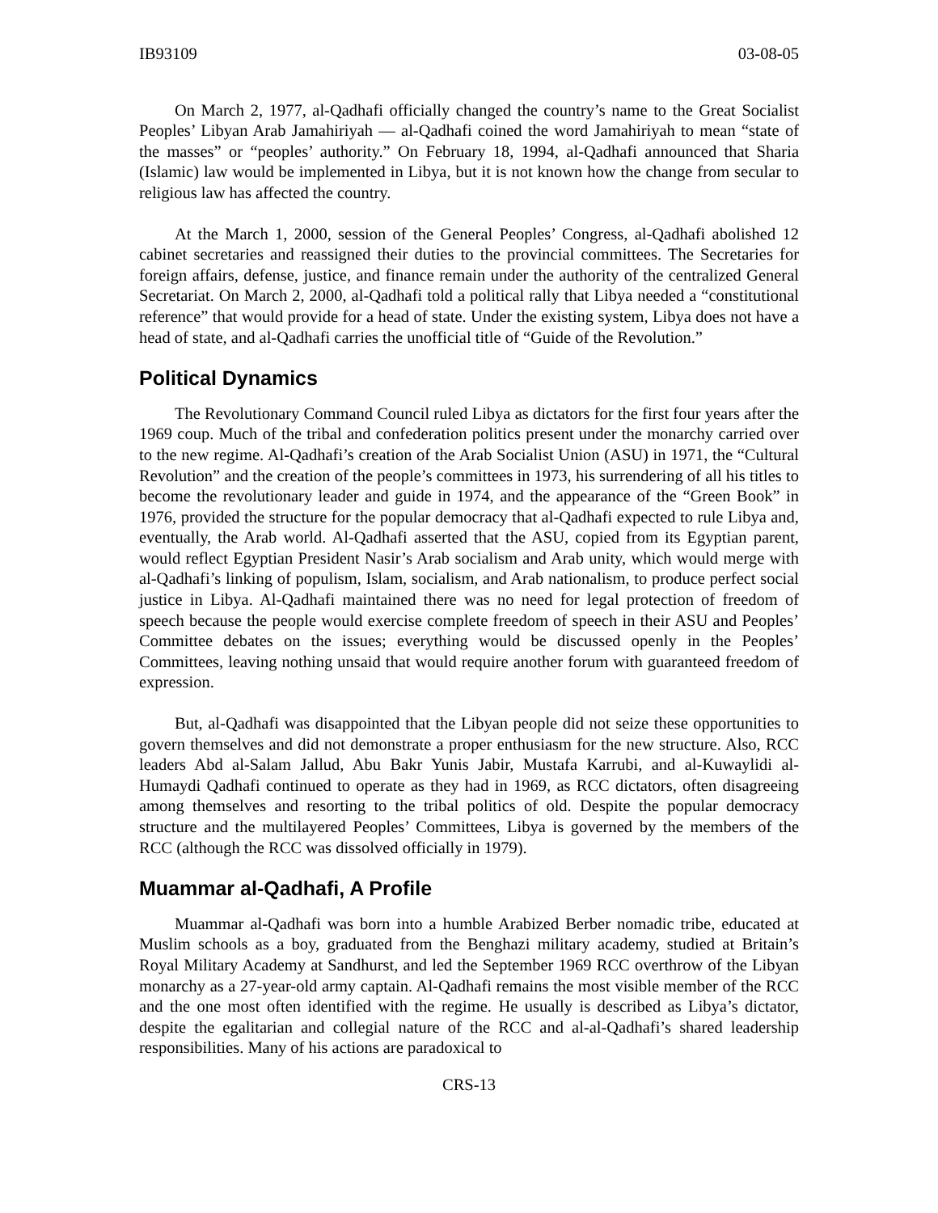IB93109 03-08-05
On March 2, 1977, al-Qadhafi officially changed the country’s name to the Great Socialist Peoples’ Libyan Arab Jamahiriyah — al-Qadhafi coined the word Jamahiriyah to mean “state of the masses” or “peoples’ authority.” On February 18, 1994, al-Qadhafi announced that Sharia (Islamic) law would be implemented in Libya, but it is not known how the change from secular to religious law has affected the country.
At the March 1, 2000, session of the General Peoples’ Congress, al-Qadhafi abolished 12 cabinet secretaries and reassigned their duties to the provincial committees. The Secretaries for foreign affairs, defense, justice, and finance remain under the authority of the centralized General Secretariat. On March 2, 2000, al-Qadhafi told a political rally that Libya needed a “constitutional reference” that would provide for a head of state. Under the existing system, Libya does not have a head of state, and al-Qadhafi carries the unofficial title of “Guide of the Revolution.”
Political Dynamics
The Revolutionary Command Council ruled Libya as dictators for the first four years after the 1969 coup. Much of the tribal and confederation politics present under the monarchy carried over to the new regime. Al-Qadhafi’s creation of the Arab Socialist Union (ASU) in 1971, the “Cultural Revolution” and the creation of the people’s committees in 1973, his surrendering of all his titles to become the revolutionary leader and guide in 1974, and the appearance of the “Green Book” in 1976, provided the structure for the popular democracy that al-Qadhafi expected to rule Libya and, eventually, the Arab world. Al-Qadhafi asserted that the ASU, copied from its Egyptian parent, would reflect Egyptian President Nasir’s Arab socialism and Arab unity, which would merge with al-Qadhafi’s linking of populism, Islam, socialism, and Arab nationalism, to produce perfect social justice in Libya. Al-Qadhafi maintained there was no need for legal protection of freedom of speech because the people would exercise complete freedom of speech in their ASU and Peoples’ Committee debates on the issues; everything would be discussed openly in the Peoples’ Committees, leaving nothing unsaid that would require another forum with guaranteed freedom of expression.
But, al-Qadhafi was disappointed that the Libyan people did not seize these opportunities to govern themselves and did not demonstrate a proper enthusiasm for the new structure. Also, RCC leaders Abd al-Salam Jallud, Abu Bakr Yunis Jabir, Mustafa Karrubi, and al-Kuwaylidi al-Humaydi Qadhafi continued to operate as they had in 1969, as RCC dictators, often disagreeing among themselves and resorting to the tribal politics of old. Despite the popular democracy structure and the multilayered Peoples’ Committees, Libya is governed by the members of the RCC (although the RCC was dissolved officially in 1979).
Muammar al-Qadhafi, A Profile
Muammar al-Qadhafi was born into a humble Arabized Berber nomadic tribe, educated at Muslim schools as a boy, graduated from the Benghazi military academy, studied at Britain’s Royal Military Academy at Sandhurst, and led the September 1969 RCC overthrow of the Libyan monarchy as a 27-year-old army captain. Al-Qadhafi remains the most visible member of the RCC and the one most often identified with the regime. He usually is described as Libya’s dictator, despite the egalitarian and collegial nature of the RCC and al-al-Qadhafi’s shared leadership responsibilities. Many of his actions are paradoxical to
CRS-13